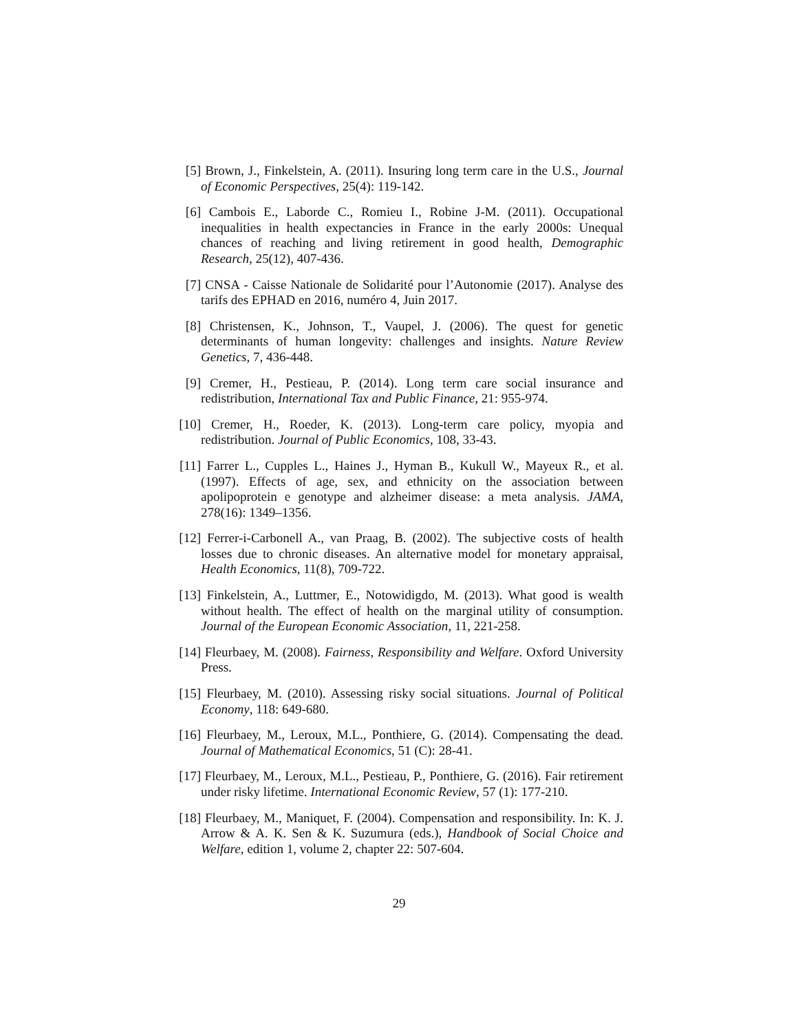[5]
Brown, J., Finkelstein, A. (2011). Insuring long term care in the U.S., Journal of Economic Perspectives, 25(4): 119-142.
[6]
Cambois E., Laborde C., Romieu I., Robine J-M. (2011). Occupational inequalities in health expectancies in France in the early 2000s: Unequal chances of reaching and living retirement in good health, Demographic Research, 25(12), 407-436.
[7]
CNSA - Caisse Nationale de Solidarité pour l’Autonomie (2017). Analyse des tarifs des EPHAD en 2016, numéro 4, Juin 2017.
[8]
Christensen, K., Johnson, T., Vaupel, J. (2006). The quest for genetic determinants of human longevity: challenges and insights. Nature Review Genetics, 7, 436-448.
[9]
Cremer, H., Pestieau, P. (2014). Long term care social insurance and redistribution, International Tax and Public Finance, 21: 955-974.
[10]
Cremer, H., Roeder, K. (2013). Long-term care policy, myopia and redistribution. Journal of Public Economics, 108, 33-43.
[11]
Farrer L., Cupples L., Haines J., Hyman B., Kukull W., Mayeux R., et al. (1997). Effects of age, sex, and ethnicity on the association between apolipoprotein e genotype and alzheimer disease: a meta analysis. JAMA, 278(16): 1349–1356.
[12]
Ferrer-i-Carbonell A., van Praag, B. (2002). The subjective costs of health losses due to chronic diseases. An alternative model for monetary appraisal, Health Economics, 11(8), 709-722.
[13]
Finkelstein, A., Luttmer, E., Notowidigdo, M. (2013). What good is wealth without health. The effect of health on the marginal utility of consumption. Journal of the European Economic Association, 11, 221-258.
[14]
Fleurbaey, M. (2008). Fairness, Responsibility and Welfare. Oxford University Press.
[15]
Fleurbaey, M. (2010). Assessing risky social situations. Journal of Political Economy, 118: 649-680.
[16]
Fleurbaey, M., Leroux, M.L., Ponthiere, G. (2014). Compensating the dead. Journal of Mathematical Economics, 51 (C): 28-41.
[17]
Fleurbaey, M., Leroux, M.L., Pestieau, P., Ponthiere, G. (2016). Fair retirement under risky lifetime. International Economic Review, 57 (1): 177-210.
[18]
Fleurbaey, M., Maniquet, F. (2004). Compensation and responsibility. In: K. J. Arrow & A. K. Sen & K. Suzumura (eds.), Handbook of Social Choice and Welfare, edition 1, volume 2, chapter 22: 507-604.
29